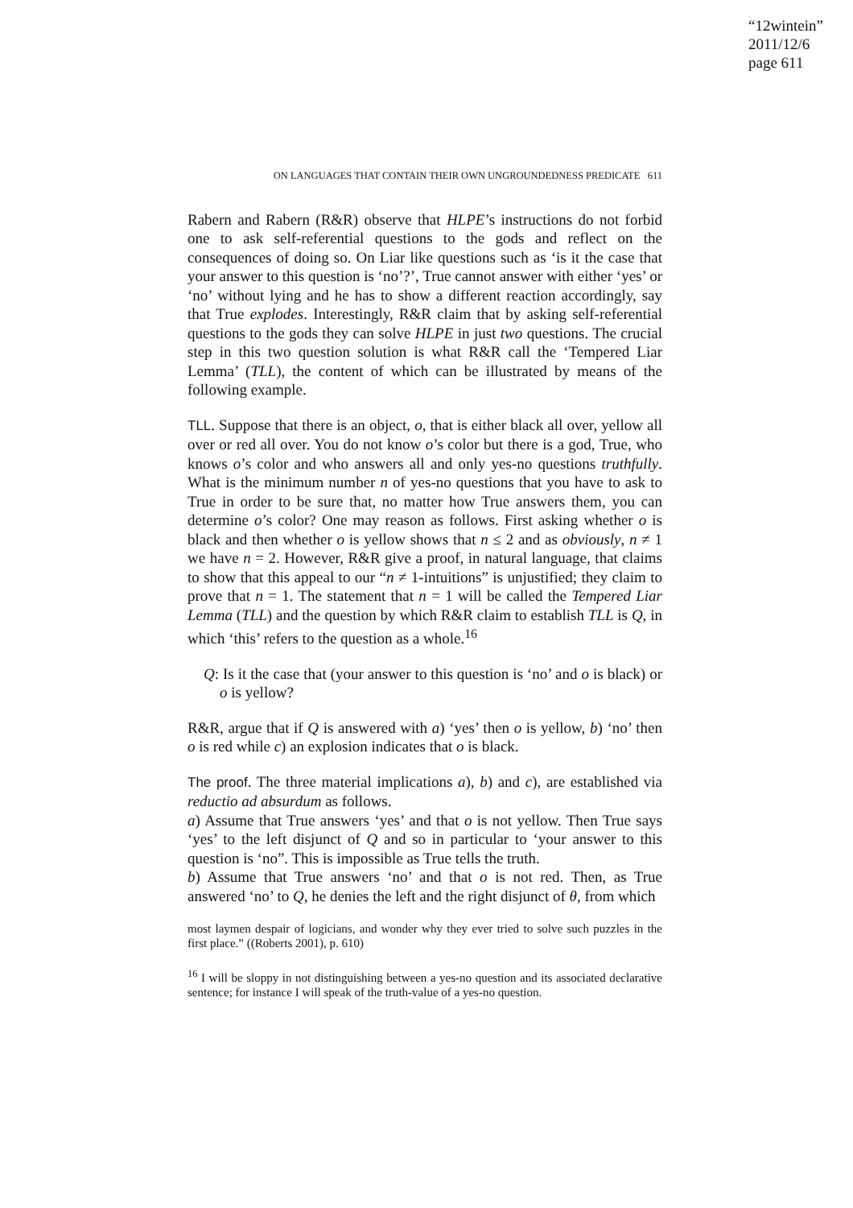“12wintein”
2011/12/6
page 611
ON LANGUAGES THAT CONTAIN THEIR OWN UNGROUNDEDNESS PREDICATE 611
Rabern and Rabern (R&R) observe that HLPE’s instructions do not forbid one to ask self-referential questions to the gods and reflect on the consequences of doing so. On Liar like questions such as ‘is it the case that your answer to this question is ‘no’?’, True cannot answer with either ‘yes’ or ‘no’ without lying and he has to show a different reaction accordingly, say that True explodes. Interestingly, R&R claim that by asking self-referential questions to the gods they can solve HLPE in just two questions. The crucial step in this two question solution is what R&R call the ‘Tempered Liar Lemma’ (TLL), the content of which can be illustrated by means of the following example.
TLL. Suppose that there is an object, o, that is either black all over, yellow all over or red all over. You do not know o’s color but there is a god, True, who knows o’s color and who answers all and only yes-no questions truthfully. What is the minimum number n of yes-no questions that you have to ask to True in order to be sure that, no matter how True answers them, you can determine o’s color? One may reason as follows. First asking whether o is black and then whether o is yellow shows that n ≤ 2 and as obviously, n ≠ 1 we have n = 2. However, R&R give a proof, in natural language, that claims to show that this appeal to our “n ≠ 1-intuitions” is unjustified; they claim to prove that n = 1. The statement that n = 1 will be called the Tempered Liar Lemma (TLL) and the question by which R&R claim to establish TLL is Q, in which ‘this’ refers to the question as a whole.<sup>16</sup>
Q: Is it the case that (your answer to this question is ‘no’ and o is black) or o is yellow?
R&R, argue that if Q is answered with a) ‘yes’ then o is yellow, b) ‘no’ then o is red while c) an explosion indicates that o is black.
The proof. The three material implications a), b) and c), are established via reductio ad absurdum as follows.
a) Assume that True answers ‘yes’ and that o is not yellow. Then True says ‘yes’ to the left disjunct of Q and so in particular to ‘your answer to this question is ‘no”. This is impossible as True tells the truth.
b) Assume that True answers ‘no’ and that o is not red. Then, as True answered ‘no’ to Q, he denies the left and the right disjunct of θ, from which
most laymen despair of logicians, and wonder why they ever tried to solve such puzzles in the first place.” ((Roberts 2001), p. 610)
<sup>16</sup> I will be sloppy in not distinguishing between a yes-no question and its associated declarative sentence; for instance I will speak of the truth-value of a yes-no question.